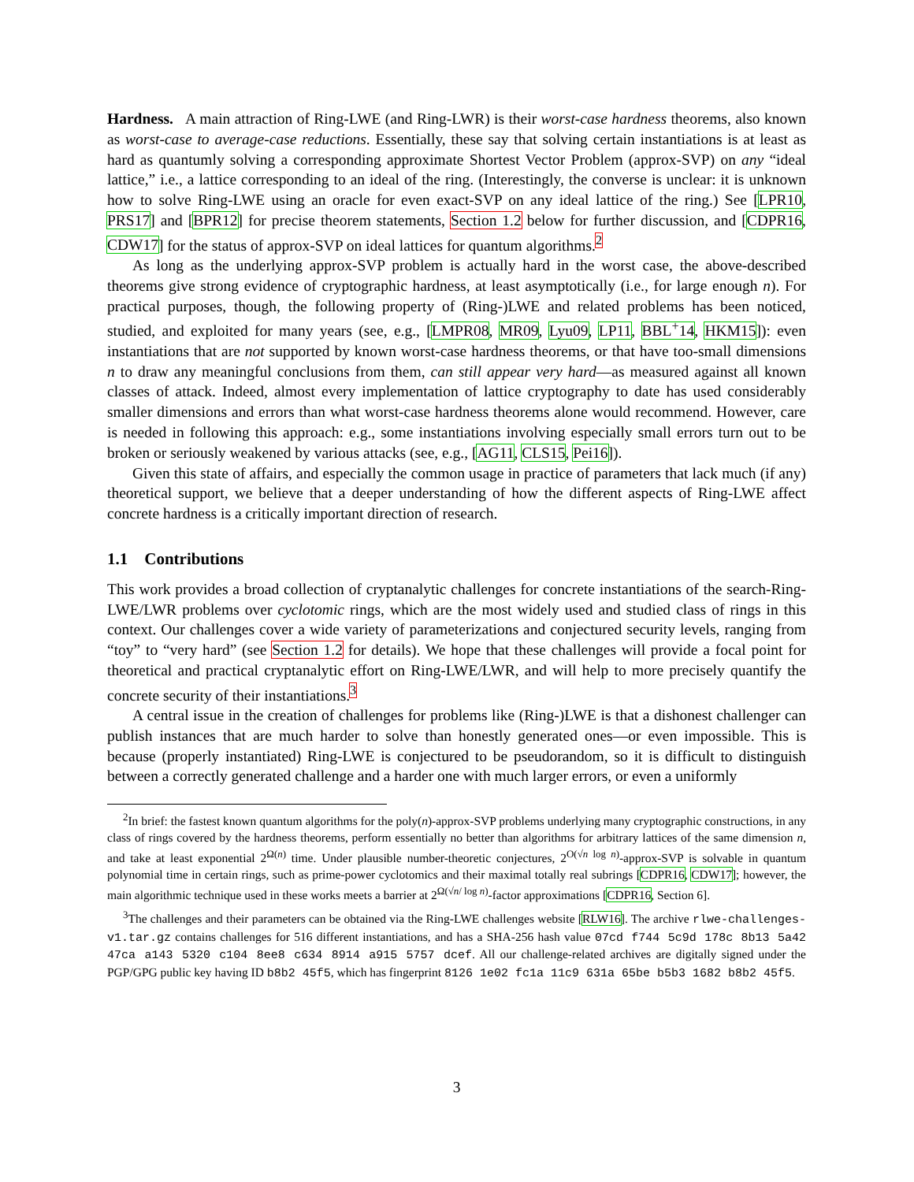Hardness. A main attraction of Ring-LWE (and Ring-LWR) is their worst-case hardness theorems, also known as worst-case to average-case reductions. Essentially, these say that solving certain instantiations is at least as hard as quantumly solving a corresponding approximate Shortest Vector Problem (approx-SVP) on any “ideal lattice,” i.e., a lattice corresponding to an ideal of the ring. (Interestingly, the converse is unclear: it is unknown how to solve Ring-LWE using an oracle for even exact-SVP on any ideal lattice of the ring.) See [LPR10, PRS17] and [BPR12] for precise theorem statements, Section 1.2 below for further discussion, and [CDPR16, CDW17] for the status of approx-SVP on ideal lattices for quantum algorithms.<sup>2</sup>
As long as the underlying approx-SVP problem is actually hard in the worst case, the above-described theorems give strong evidence of cryptographic hardness, at least asymptotically (i.e., for large enough n). For practical purposes, though, the following property of (Ring-)LWE and related problems has been noticed, studied, and exploited for many years (see, e.g., [LMPR08, MR09, Lyu09, LP11, BBL<sup>+</sup>14, HKM15]): even instantiations that are not supported by known worst-case hardness theorems, or that have too-small dimensions n to draw any meaningful conclusions from them, can still appear very hard—as measured against all known classes of attack. Indeed, almost every implementation of lattice cryptography to date has used considerably smaller dimensions and errors than what worst-case hardness theorems alone would recommend. However, care is needed in following this approach: e.g., some instantiations involving especially small errors turn out to be broken or seriously weakened by various attacks (see, e.g., [AG11, CLS15, Pei16]).
Given this state of affairs, and especially the common usage in practice of parameters that lack much (if any) theoretical support, we believe that a deeper understanding of how the different aspects of Ring-LWE affect concrete hardness is a critically important direction of research.
1.1 Contributions
This work provides a broad collection of cryptanalytic challenges for concrete instantiations of the search-Ring-LWE/LWR problems over cyclotomic rings, which are the most widely used and studied class of rings in this context. Our challenges cover a wide variety of parameterizations and conjectured security levels, ranging from “toy” to “very hard” (see Section 1.2 for details). We hope that these challenges will provide a focal point for theoretical and practical cryptanalytic effort on Ring-LWE/LWR, and will help to more precisely quantify the concrete security of their instantiations.<sup>3</sup>
A central issue in the creation of challenges for problems like (Ring-)LWE is that a dishonest challenger can publish instances that are much harder to solve than honestly generated ones—or even impossible. This is because (properly instantiated) Ring-LWE is conjectured to be pseudorandom, so it is difficult to distinguish between a correctly generated challenge and a harder one with much larger errors, or even a uniformly
<sup>2</sup> In brief: the fastest known quantum algorithms for the poly(n)-approx-SVP problems underlying many cryptographic constructions, in any class of rings covered by the hardness theorems, perform essentially no better than algorithms for arbitrary lattices of the same dimension n, and take at least exponential 2<sup>Ω(n)</sup> time. Under plausible number-theoretic conjectures, 2<sup>O(√n log n)</sup>-approx-SVP is solvable in quantum polynomial time in certain rings, such as prime-power cyclotomics and their maximal totally real subrings [CDPR16, CDW17]; however, the main algorithmic technique used in these works meets a barrier at 2<sup>Ω(√n/ log n)</sup>-factor approximations [CDPR16, Section 6].
<sup>3</sup> The challenges and their parameters can be obtained via the Ring-LWE challenges website [RLW16]. The archive rlwe-challenges-v1.tar.gz contains challenges for 516 different instantiations, and has a SHA-256 hash value 07cd f744 5c9d 178c 8b13 5a42 47ca a143 5320 c104 8ee8 c634 8914 a915 5757 dcef. All our challenge-related archives are digitally signed under the PGP/GPG public key having ID b8b2 45f5, which has fingerprint 8126 1e02 fc1a 11c9 631a 65be b5b3 1682 b8b2 45f5.
3